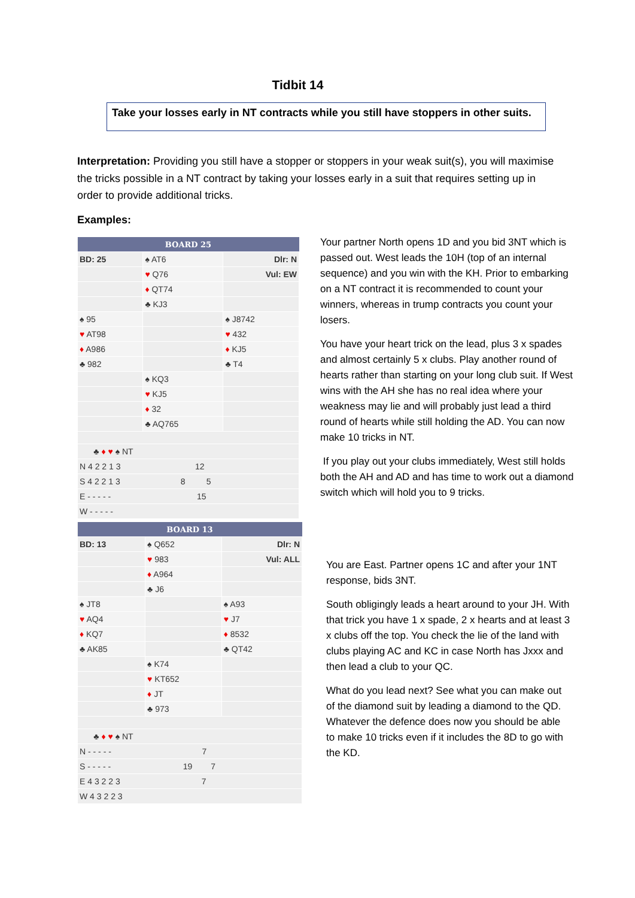Tidbit 14
Take your losses early in NT contracts while you still have stoppers in other suits.
Interpretation: Providing you still have a stopper or stoppers in your weak suit(s), you will maximise the tricks possible in a NT contract by taking your losses early in a suit that requires setting up in order to provide additional tricks.
Examples:
| BOARD 25 | | |
| --- | --- | --- |
| BD: 25 | ♠ AT6 | Dlr: N |
| | ♥ Q76 | Vul: EW |
| | ♦ QT74 | |
| | ♣ KJ3 | |
| ♠ 95 | | ♠ J8742 |
| ♥ AT98 | | ♥ 432 |
| ♦ A986 | | ♦ KJ5 |
| ♣ 982 | | ♣ T4 |
| | ♠ KQ3 | |
| | ♥ KJ5 | |
| | ♦ 32 | |
| | ♣ AQ765 | |
| ♣ ♦ ♥ ♠ NT | | |
| N 4 2 2 1 3 12 | | |
| S 4 2 2 1 3 8 5 | | |
| E - - - - - 15 | | |
| W - - - - - | | |
Your partner North opens 1D and you bid 3NT which is passed out. West leads the 10H (top of an internal sequence) and you win with the KH. Prior to embarking on a NT contract it is recommended to count your winners, whereas in trump contracts you count your losers.
You have your heart trick on the lead, plus 3 x spades and almost certainly 5 x clubs. Play another round of hearts rather than starting on your long club suit. If West wins with the AH she has no real idea where your weakness may lie and will probably just lead a third round of hearts while still holding the AD. You can now make 10 tricks in NT.
If you play out your clubs immediately, West still holds both the AH and AD and has time to work out a diamond switch which will hold you to 9 tricks.
| BOARD 13 | | |
| --- | --- | --- |
| BD: 13 | ♠ Q652 | Dlr: N |
| | ♥ 983 | Vul: ALL |
| | ♦ A964 | |
| | ♣ J6 | |
| ♠ JT8 | | ♠ A93 |
| ♥ AQ4 | | ♥ J7 |
| ♦ KQ7 | | ♦ 8532 |
| ♣ AK85 | | ♣ QT42 |
| | ♠ K74 | |
| | ♥ KT652 | |
| | ♦ JT | |
| | ♣ 973 | |
| ♣ ♦ ♥ ♠ NT | | |
| N - - - - - 7 | | |
| S - - - - - 19 7 | | |
| E 4 3 2 2 3 7 | | |
| W 4 3 2 2 3 | | |
You are East. Partner opens 1C and after your 1NT response, bids 3NT.
South obligingly leads a heart around to your JH. With that trick you have 1 x spade, 2 x hearts and at least 3 x clubs off the top. You check the lie of the land with clubs playing AC and KC in case North has Jxxx and then lead a club to your QC.
What do you lead next? See what you can make out of the diamond suit by leading a diamond to the QD. Whatever the defence does now you should be able to make 10 tricks even if it includes the 8D to go with the KD.